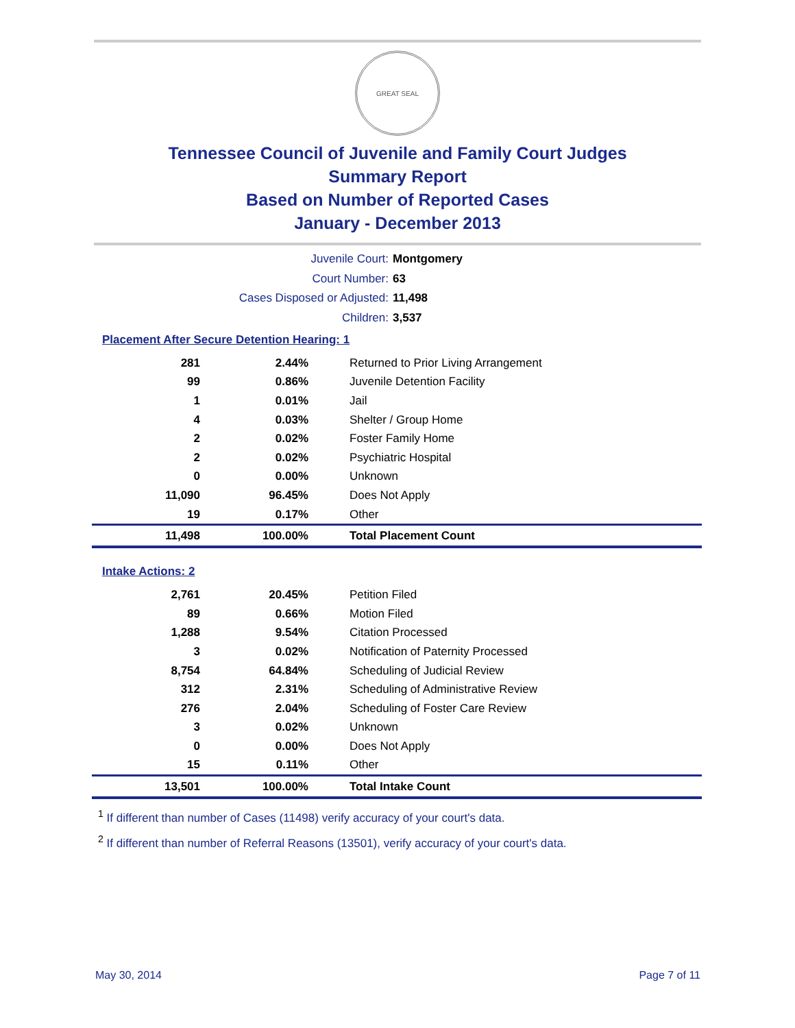GREAT SEAL
Tennessee Council of Juvenile and Family Court Judges
Summary Report
Based on Number of Reported Cases
January - December 2013
Juvenile Court: Montgomery
Court Number: 63
Cases Disposed or Adjusted: 11,498
Children: 3,537
Placement After Secure Detention Hearing: 1
| 281 | 2.44% | Returned to Prior Living Arrangement |
| 99 | 0.86% | Juvenile Detention Facility |
| 1 | 0.01% | Jail |
| 4 | 0.03% | Shelter / Group Home |
| 2 | 0.02% | Foster Family Home |
| 2 | 0.02% | Psychiatric Hospital |
| 0 | 0.00% | Unknown |
| 11,090 | 96.45% | Does Not Apply |
| 19 | 0.17% | Other |
| 11,498 | 100.00% | Total Placement Count |
Intake Actions: 2
| 2,761 | 20.45% | Petition Filed |
| 89 | 0.66% | Motion Filed |
| 1,288 | 9.54% | Citation Processed |
| 3 | 0.02% | Notification of Paternity Processed |
| 8,754 | 64.84% | Scheduling of Judicial Review |
| 312 | 2.31% | Scheduling of Administrative Review |
| 276 | 2.04% | Scheduling of Foster Care Review |
| 3 | 0.02% | Unknown |
| 0 | 0.00% | Does Not Apply |
| 15 | 0.11% | Other |
| 13,501 | 100.00% | Total Intake Count |
<sup>1</sup> If different than number of Cases (11498) verify accuracy of your court's data.
<sup>2</sup> If different than number of Referral Reasons (13501), verify accuracy of your court's data.
May 30, 2014 Page 7 of 11